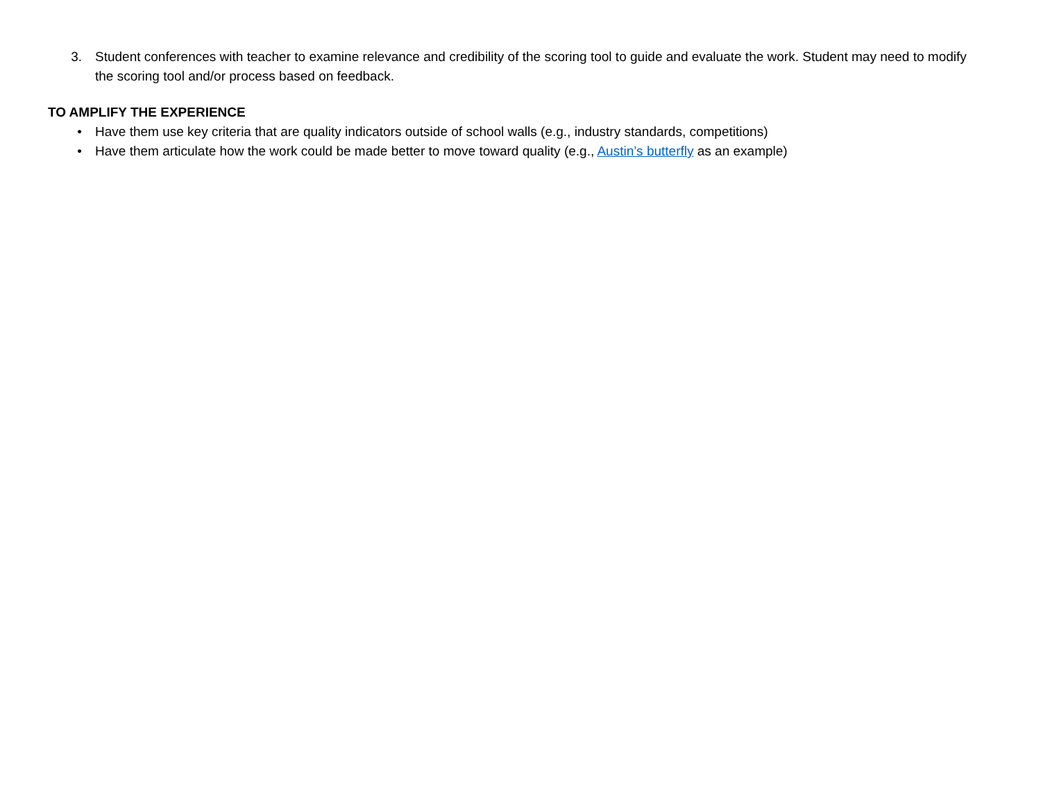3. Student conferences with teacher to examine relevance and credibility of the scoring tool to guide and evaluate the work. Student may need to modify the scoring tool and/or process based on feedback.
TO AMPLIFY THE EXPERIENCE
• Have them use key criteria that are quality indicators outside of school walls (e.g., industry standards, competitions)
• Have them articulate how the work could be made better to move toward quality (e.g., Austin’s butterfly as an example)